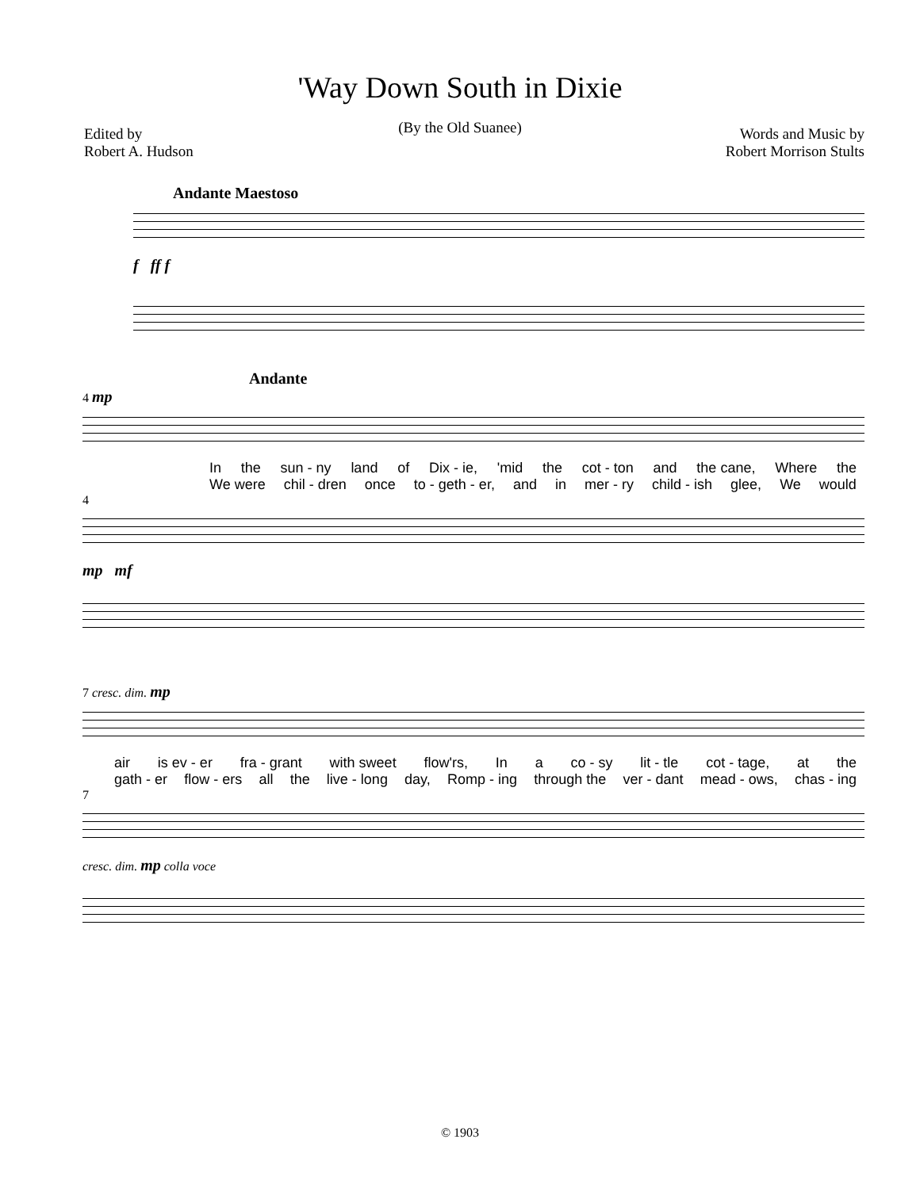'Way Down South in Dixie
(By the Old Suanee)
Edited by
Robert A. Hudson
Words and Music by
Robert Morrison Stults
Andante Maestoso
f ff f
Andante
4 mp
In the sun - ny land of Dix - ie, 'mid the cot - ton and the cane, Where the
We were chil - dren once to - geth - er, and in mer - ry child - ish glee, We would
4
mp mf
7 cresc. dim. mp
air is ev - er fra - grant with sweet flow'rs, In a co - sy lit - tle cot - tage, at the
gath - er flow - ers all the live - long day, Romp - ing through the ver - dant mead - ows, chas - ing
7
cresc. dim. mp colla voce
© 1903